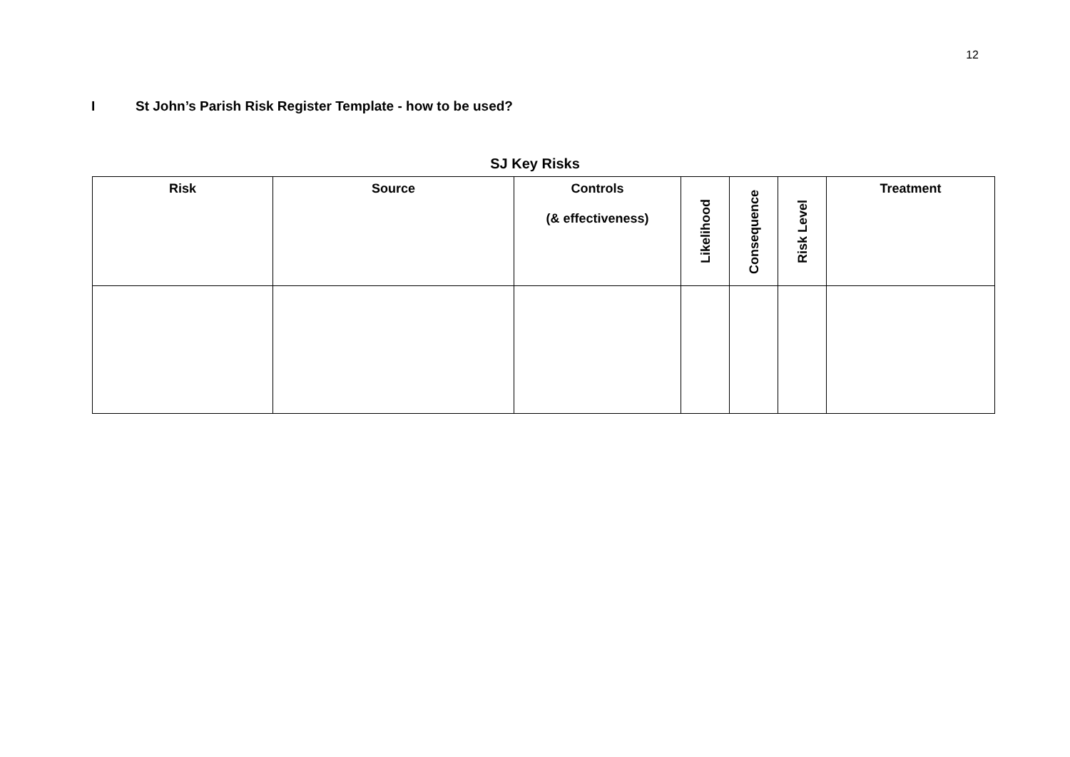12
I St John’s Parish Risk Register Template - how to be used?
SJ Key Risks
| Risk | Source | Controls (& effectiveness) | Likelihood | Consequence | Risk Level | Treatment |
| --- | --- | --- | --- | --- | --- | --- |